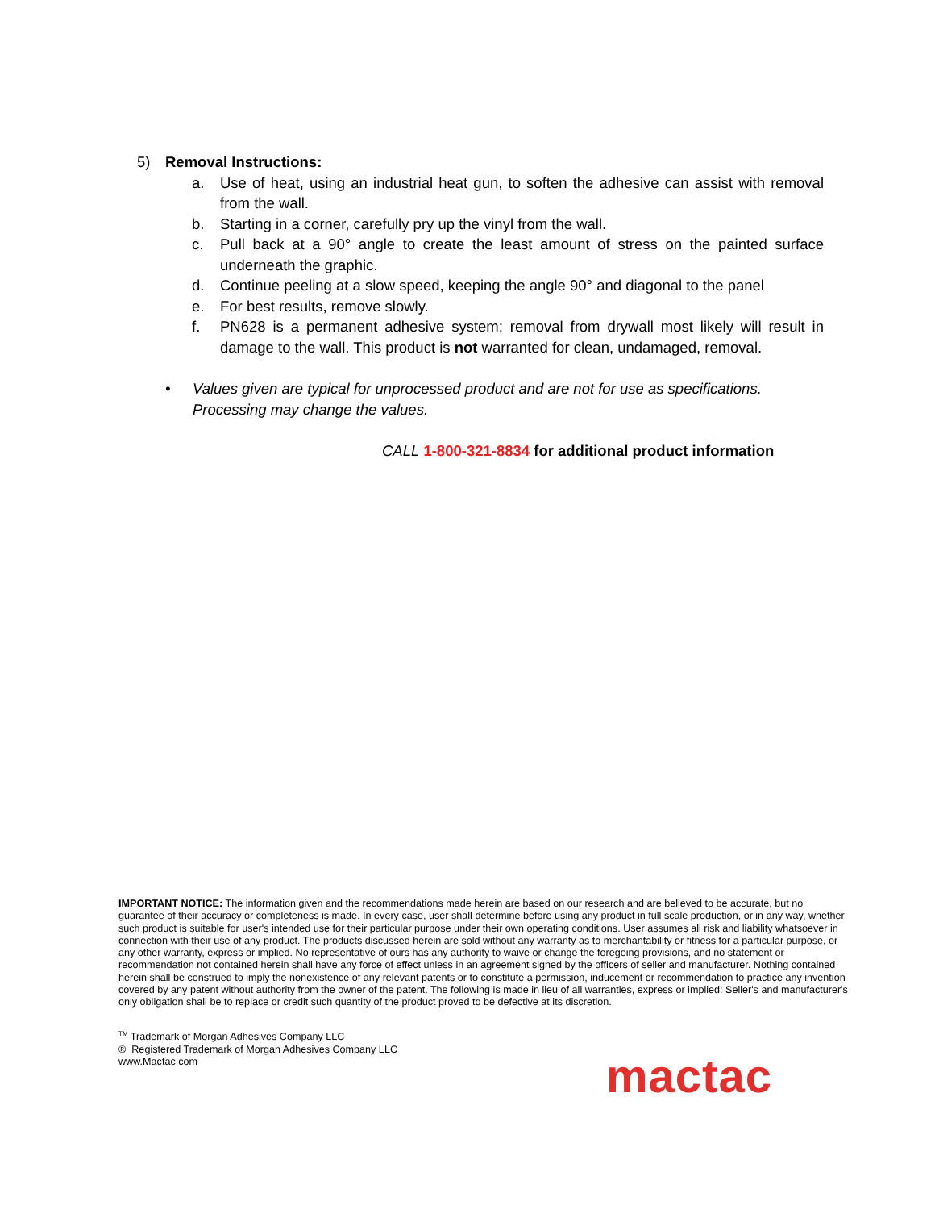5) Removal Instructions:
a. Use of heat, using an industrial heat gun, to soften the adhesive can assist with removal from the wall.
b. Starting in a corner, carefully pry up the vinyl from the wall.
c. Pull back at a 90° angle to create the least amount of stress on the painted surface underneath the graphic.
d. Continue peeling at a slow speed, keeping the angle 90° and diagonal to the panel
e. For best results, remove slowly.
f. PN628 is a permanent adhesive system; removal from drywall most likely will result in damage to the wall. This product is not warranted for clean, undamaged, removal.
• Values given are typical for unprocessed product and are not for use as specifications. Processing may change the values.
CALL 1-800-321-8834 for additional product information
IMPORTANT NOTICE: The information given and the recommendations made herein are based on our research and are believed to be accurate, but no guarantee of their accuracy or completeness is made. In every case, user shall determine before using any product in full scale production, or in any way, whether such product is suitable for user's intended use for their particular purpose under their own operating conditions. User assumes all risk and liability whatsoever in connection with their use of any product. The products discussed herein are sold without any warranty as to merchantability or fitness for a particular purpose, or any other warranty, express or implied. No representative of ours has any authority to waive or change the foregoing provisions, and no statement or recommendation not contained herein shall have any force of effect unless in an agreement signed by the officers of seller and manufacturer. Nothing contained herein shall be construed to imply the nonexistence of any relevant patents or to constitute a permission, inducement or recommendation to practice any invention covered by any patent without authority from the owner of the patent. The following is made in lieu of all warranties, express or implied: Seller's and manufacturer's only obligation shall be to replace or credit such quantity of the product proved to be defective at its discretion.
<sup>TM</sup> Trademark of Morgan Adhesives Company LLC
® Registered Trademark of Morgan Adhesives Company LLC
www.Mactac.com
mactac